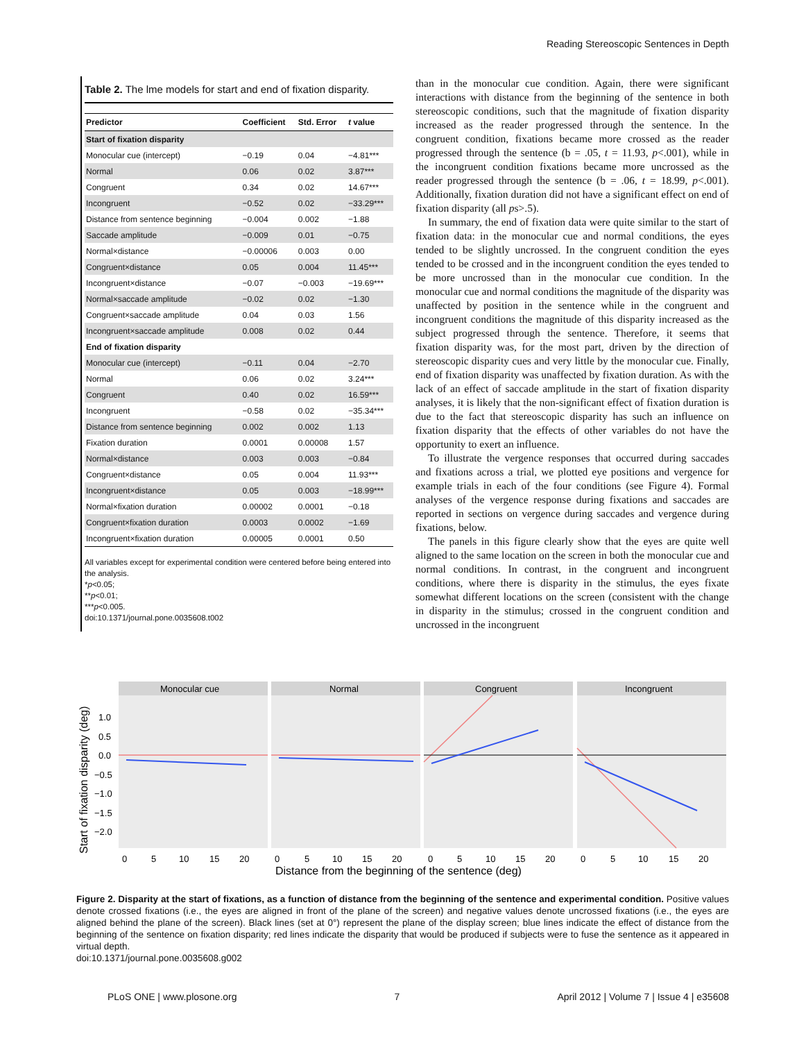Reading Stereoscopic Sentences in Depth
Table 2. The lme models for start and end of fixation disparity.
| Predictor | Coefficient | Std. Error | t value |
| --- | --- | --- | --- |
| Start of fixation disparity | | | |
| Monocular cue (intercept) | −0.19 | 0.04 | −4.81*** |
| Normal | 0.06 | 0.02 | 3.87*** |
| Congruent | 0.34 | 0.02 | 14.67*** |
| Incongruent | −0.52 | 0.02 | −33.29*** |
| Distance from sentence beginning | −0.004 | 0.002 | −1.88 |
| Saccade amplitude | −0.009 | 0.01 | −0.75 |
| Normal×distance | −0.00006 | 0.003 | 0.00 |
| Congruent×distance | 0.05 | 0.004 | 11.45*** |
| Incongruent×distance | −0.07 | −0.003 | −19.69*** |
| Normal×saccade amplitude | −0.02 | 0.02 | −1.30 |
| Congruent×saccade amplitude | 0.04 | 0.03 | 1.56 |
| Incongruent×saccade amplitude | 0.008 | 0.02 | 0.44 |
| End of fixation disparity | | | |
| Monocular cue (intercept) | −0.11 | 0.04 | −2.70 |
| Normal | 0.06 | 0.02 | 3.24*** |
| Congruent | 0.40 | 0.02 | 16.59*** |
| Incongruent | −0.58 | 0.02 | −35.34*** |
| Distance from sentence beginning | 0.002 | 0.002 | 1.13 |
| Fixation duration | 0.0001 | 0.00008 | 1.57 |
| Normal×distance | 0.003 | 0.003 | −0.84 |
| Congruent×distance | 0.05 | 0.004 | 11.93*** |
| Incongruent×distance | 0.05 | 0.003 | −18.99*** |
| Normal×fixation duration | 0.00002 | 0.0001 | −0.18 |
| Congruent×fixation duration | 0.0003 | 0.0002 | −1.69 |
| Incongruent×fixation duration | 0.00005 | 0.0001 | 0.50 |
All variables except for experimental condition were centered before being entered into the analysis.
*p<0.05;
**p<0.01;
***p<0.005.
doi:10.1371/journal.pone.0035608.t002
than in the monocular cue condition. Again, there were significant interactions with distance from the beginning of the sentence in both stereoscopic conditions, such that the magnitude of fixation disparity increased as the reader progressed through the sentence. In the congruent condition, fixations became more crossed as the reader progressed through the sentence (b = .05, t = 11.93, p<.001), while in the incongruent condition fixations became more uncrossed as the reader progressed through the sentence (b = .06, t = 18.99, p<.001). Additionally, fixation duration did not have a significant effect on end of fixation disparity (all ps>.5).
In summary, the end of fixation data were quite similar to the start of fixation data: in the monocular cue and normal conditions, the eyes tended to be slightly uncrossed. In the congruent condition the eyes tended to be crossed and in the incongruent condition the eyes tended to be more uncrossed than in the monocular cue condition. In the monocular cue and normal conditions the magnitude of the disparity was unaffected by position in the sentence while in the congruent and incongruent conditions the magnitude of this disparity increased as the subject progressed through the sentence. Therefore, it seems that fixation disparity was, for the most part, driven by the direction of stereoscopic disparity cues and very little by the monocular cue. Finally, end of fixation disparity was unaffected by fixation duration. As with the lack of an effect of saccade amplitude in the start of fixation disparity analyses, it is likely that the non-significant effect of fixation duration is due to the fact that stereoscopic disparity has such an influence on fixation disparity that the effects of other variables do not have the opportunity to exert an influence.
To illustrate the vergence responses that occurred during saccades and fixations across a trial, we plotted eye positions and vergence for example trials in each of the four conditions (see Figure 4). Formal analyses of the vergence response during fixations and saccades are reported in sections on vergence during saccades and vergence during fixations, below.
The panels in this figure clearly show that the eyes are quite well aligned to the same location on the screen in both the monocular cue and normal conditions. In contrast, in the congruent and incongruent conditions, where there is disparity in the stimulus, the eyes fixate somewhat different locations on the screen (consistent with the change in disparity in the stimulus; crossed in the congruent condition and uncrossed in the incongruent
Start of fixation disparity (deg)
1.0
0.5
0.0
−0.5
−1.0
−1.5
−2.0
Monocular cue
Normal
Congruent
Incongruent
0
5
10
15
20
0
5
10
15
20
0
5
10
15
20
0
5
10
15
20
Distance from the beginning of the sentence (deg)
Figure 2. Disparity at the start of fixations, as a function of distance from the beginning of the sentence and experimental condition. Positive values denote crossed fixations (i.e., the eyes are aligned in front of the plane of the screen) and negative values denote uncrossed fixations (i.e., the eyes are aligned behind the plane of the screen). Black lines (set at 0°) represent the plane of the display screen; blue lines indicate the effect of distance from the beginning of the sentence on fixation disparity; red lines indicate the disparity that would be produced if subjects were to fuse the sentence as it appeared in virtual depth.
doi:10.1371/journal.pone.0035608.g002
PLoS ONE | www.plosone.org 7 April 2012 | Volume 7 | Issue 4 | e35608